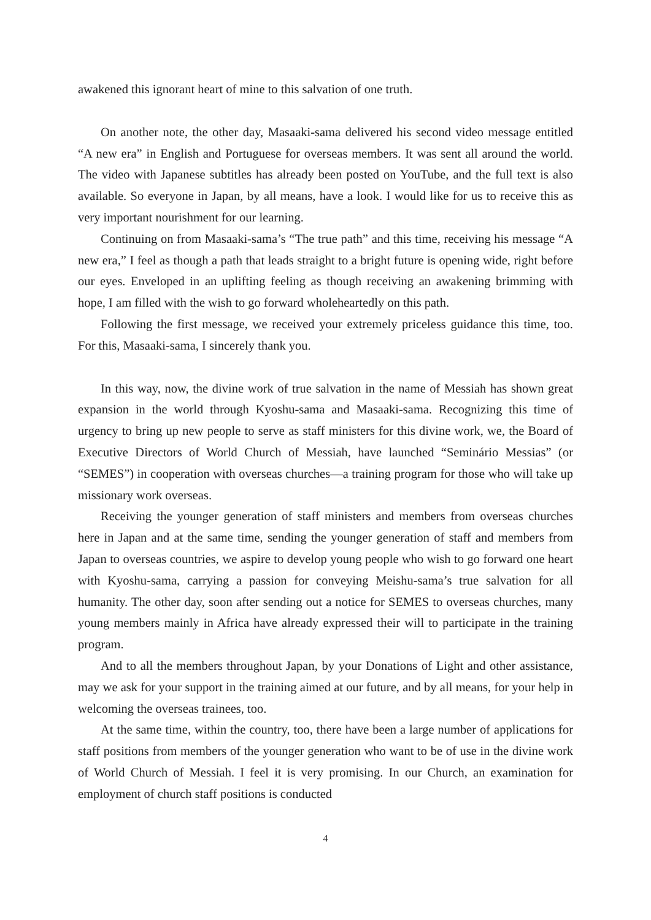awakened this ignorant heart of mine to this salvation of one truth.
On another note, the other day, Masaaki-sama delivered his second video message entitled “A new era” in English and Portuguese for overseas members. It was sent all around the world. The video with Japanese subtitles has already been posted on YouTube, and the full text is also available. So everyone in Japan, by all means, have a look. I would like for us to receive this as very important nourishment for our learning.
Continuing on from Masaaki-sama’s “The true path” and this time, receiving his message “A new era,” I feel as though a path that leads straight to a bright future is opening wide, right before our eyes. Enveloped in an uplifting feeling as though receiving an awakening brimming with hope, I am filled with the wish to go forward wholeheartedly on this path.
Following the first message, we received your extremely priceless guidance this time, too. For this, Masaaki-sama, I sincerely thank you.
In this way, now, the divine work of true salvation in the name of Messiah has shown great expansion in the world through Kyoshu-sama and Masaaki-sama. Recognizing this time of urgency to bring up new people to serve as staff ministers for this divine work, we, the Board of Executive Directors of World Church of Messiah, have launched “Seminário Messias” (or “SEMES”) in cooperation with overseas churches—a training program for those who will take up missionary work overseas.
Receiving the younger generation of staff ministers and members from overseas churches here in Japan and at the same time, sending the younger generation of staff and members from Japan to overseas countries, we aspire to develop young people who wish to go forward one heart with Kyoshu-sama, carrying a passion for conveying Meishu-sama’s true salvation for all humanity. The other day, soon after sending out a notice for SEMES to overseas churches, many young members mainly in Africa have already expressed their will to participate in the training program.
And to all the members throughout Japan, by your Donations of Light and other assistance, may we ask for your support in the training aimed at our future, and by all means, for your help in welcoming the overseas trainees, too.
At the same time, within the country, too, there have been a large number of applications for staff positions from members of the younger generation who want to be of use in the divine work of World Church of Messiah. I feel it is very promising. In our Church, an examination for employment of church staff positions is conducted
4